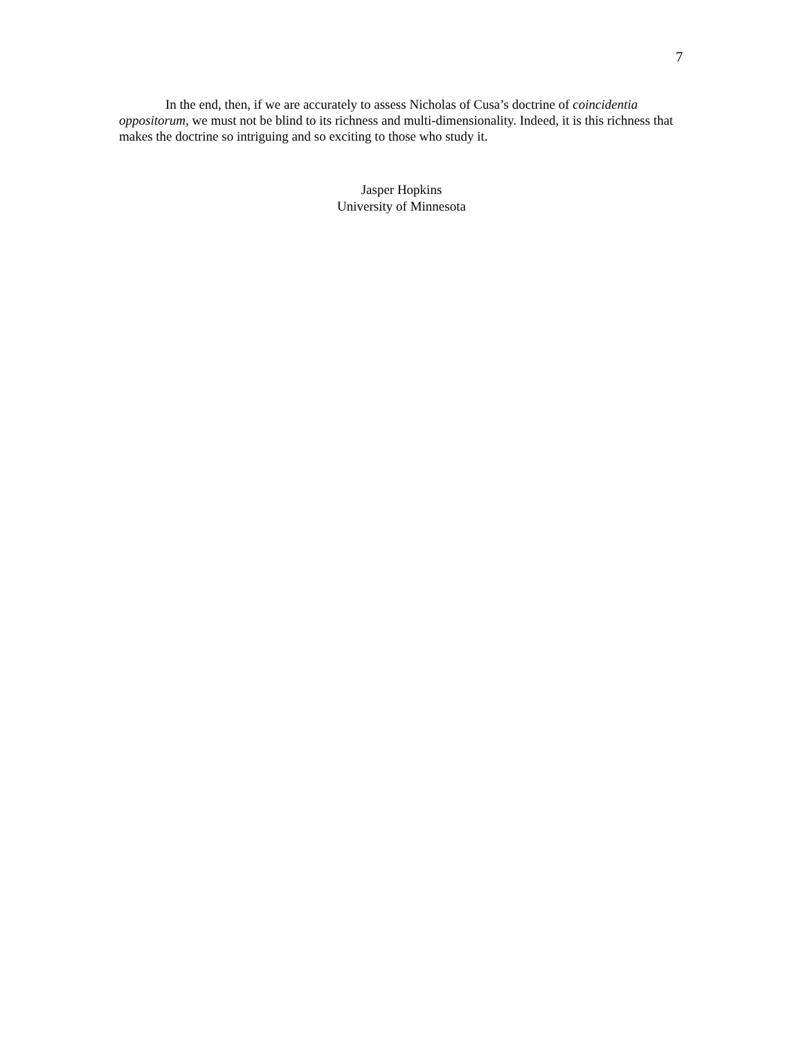7
In the end, then, if we are accurately to assess Nicholas of Cusa’s doctrine of coincidentia oppositorum, we must not be blind to its richness and multi-dimensionality. Indeed, it is this richness that makes the doctrine so intriguing and so exciting to those who study it.
Jasper Hopkins
University of Minnesota